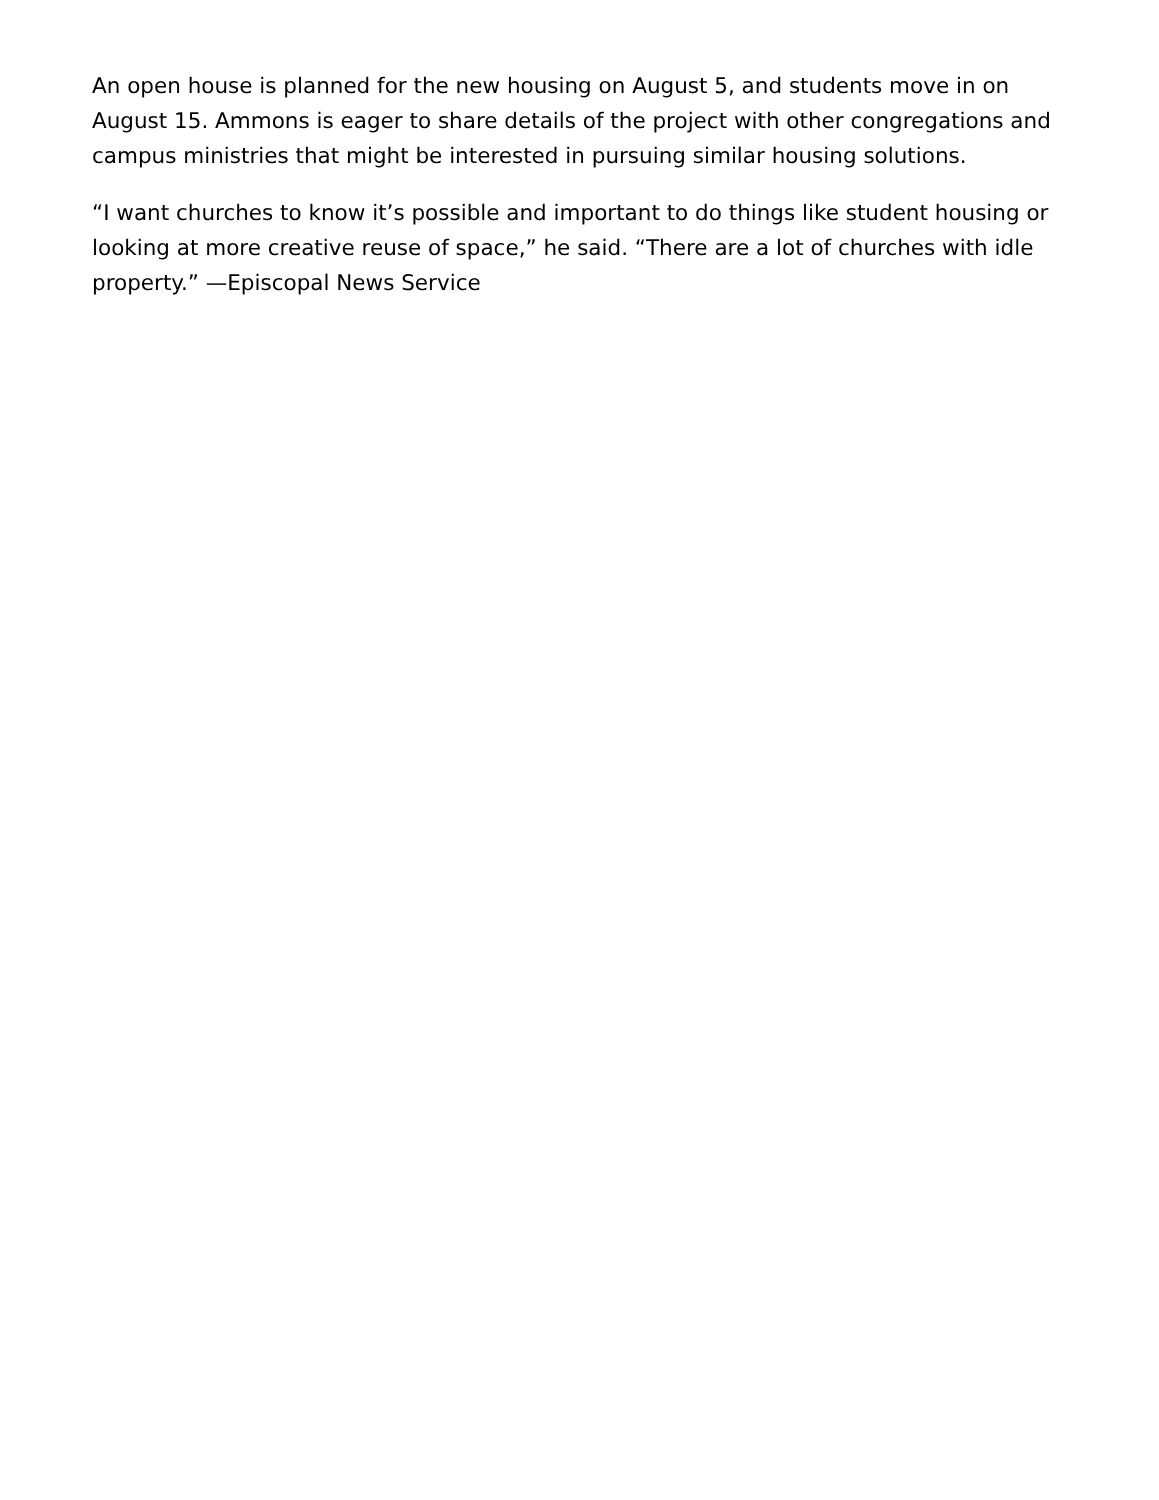An open house is planned for the new housing on August 5, and students move in on August 15. Ammons is eager to share details of the project with other congregations and campus ministries that might be interested in pursuing similar housing solutions.
“I want churches to know it’s possible and important to do things like student housing or looking at more creative reuse of space,” he said. “There are a lot of churches with idle property.” —Episcopal News Service